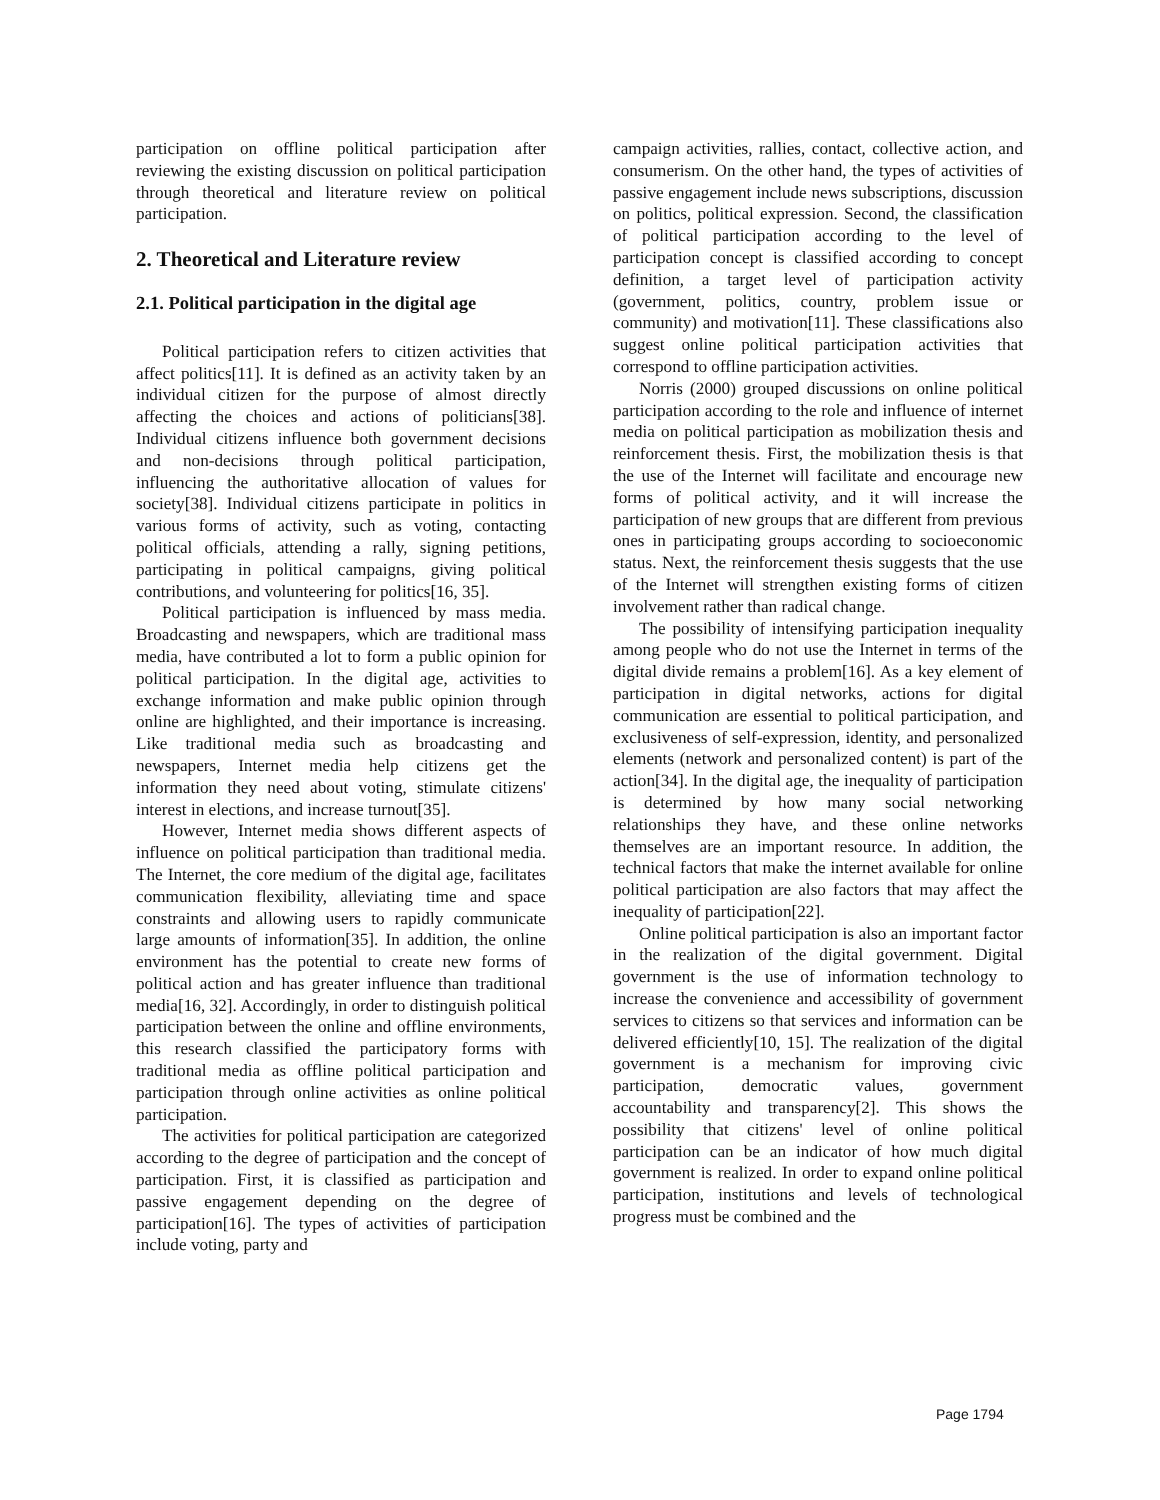participation on offline political participation after reviewing the existing discussion on political participation through theoretical and literature review on political participation.
2. Theoretical and Literature review
2.1. Political participation in the digital age
Political participation refers to citizen activities that affect politics[11]. It is defined as an activity taken by an individual citizen for the purpose of almost directly affecting the choices and actions of politicians[38]. Individual citizens influence both government decisions and non-decisions through political participation, influencing the authoritative allocation of values for society[38]. Individual citizens participate in politics in various forms of activity, such as voting, contacting political officials, attending a rally, signing petitions, participating in political campaigns, giving political contributions, and volunteering for politics[16, 35].
Political participation is influenced by mass media. Broadcasting and newspapers, which are traditional mass media, have contributed a lot to form a public opinion for political participation. In the digital age, activities to exchange information and make public opinion through online are highlighted, and their importance is increasing. Like traditional media such as broadcasting and newspapers, Internet media help citizens get the information they need about voting, stimulate citizens' interest in elections, and increase turnout[35].
However, Internet media shows different aspects of influence on political participation than traditional media. The Internet, the core medium of the digital age, facilitates communication flexibility, alleviating time and space constraints and allowing users to rapidly communicate large amounts of information[35]. In addition, the online environment has the potential to create new forms of political action and has greater influence than traditional media[16, 32]. Accordingly, in order to distinguish political participation between the online and offline environments, this research classified the participatory forms with traditional media as offline political participation and participation through online activities as online political participation.
The activities for political participation are categorized according to the degree of participation and the concept of participation. First, it is classified as participation and passive engagement depending on the degree of participation[16]. The types of activities of participation include voting, party and
campaign activities, rallies, contact, collective action, and consumerism. On the other hand, the types of activities of passive engagement include news subscriptions, discussion on politics, political expression. Second, the classification of political participation according to the level of participation concept is classified according to concept definition, a target level of participation activity (government, politics, country, problem issue or community) and motivation[11]. These classifications also suggest online political participation activities that correspond to offline participation activities.
Norris (2000) grouped discussions on online political participation according to the role and influence of internet media on political participation as mobilization thesis and reinforcement thesis. First, the mobilization thesis is that the use of the Internet will facilitate and encourage new forms of political activity, and it will increase the participation of new groups that are different from previous ones in participating groups according to socioeconomic status. Next, the reinforcement thesis suggests that the use of the Internet will strengthen existing forms of citizen involvement rather than radical change.
The possibility of intensifying participation inequality among people who do not use the Internet in terms of the digital divide remains a problem[16]. As a key element of participation in digital networks, actions for digital communication are essential to political participation, and exclusiveness of self-expression, identity, and personalized elements (network and personalized content) is part of the action[34]. In the digital age, the inequality of participation is determined by how many social networking relationships they have, and these online networks themselves are an important resource. In addition, the technical factors that make the internet available for online political participation are also factors that may affect the inequality of participation[22].
Online political participation is also an important factor in the realization of the digital government. Digital government is the use of information technology to increase the convenience and accessibility of government services to citizens so that services and information can be delivered efficiently[10, 15]. The realization of the digital government is a mechanism for improving civic participation, democratic values, government accountability and transparency[2]. This shows the possibility that citizens' level of online political participation can be an indicator of how much digital government is realized. In order to expand online political participation, institutions and levels of technological progress must be combined and the
Page 1794